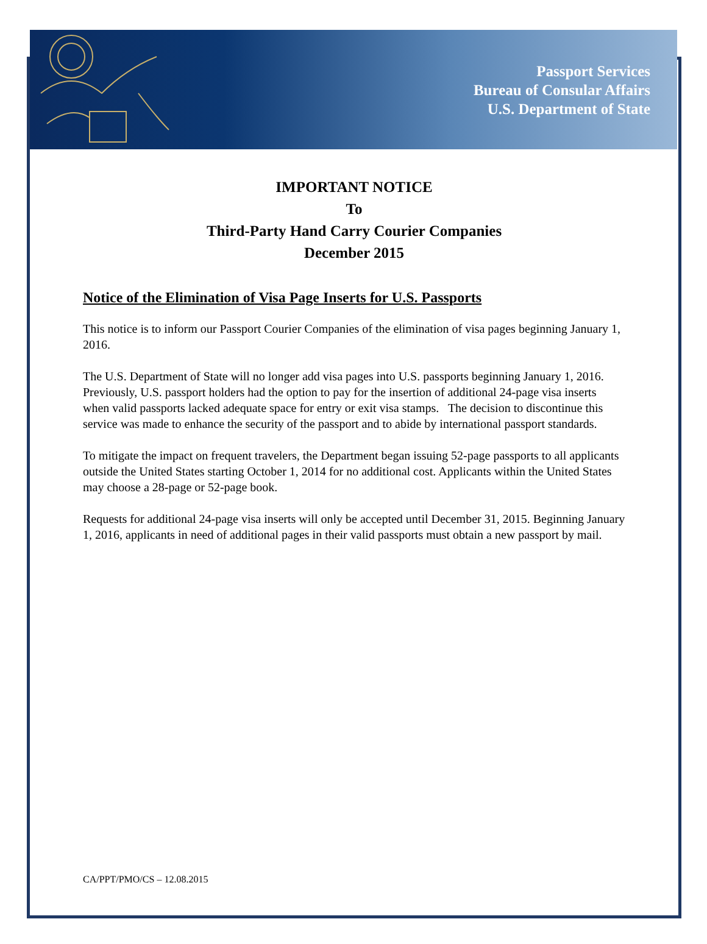Passport Services
Bureau of Consular Affairs
U.S. Department of State
IMPORTANT NOTICE
To
Third-Party Hand Carry Courier Companies
December 2015
Notice of the Elimination of Visa Page Inserts for U.S. Passports
This notice is to inform our Passport Courier Companies of the elimination of visa pages beginning January 1, 2016.
The U.S. Department of State will no longer add visa pages into U.S. passports beginning January 1, 2016. Previously, U.S. passport holders had the option to pay for the insertion of additional 24-page visa inserts when valid passports lacked adequate space for entry or exit visa stamps. The decision to discontinue this service was made to enhance the security of the passport and to abide by international passport standards.
To mitigate the impact on frequent travelers, the Department began issuing 52-page passports to all applicants outside the United States starting October 1, 2014 for no additional cost. Applicants within the United States may choose a 28-page or 52-page book.
Requests for additional 24-page visa inserts will only be accepted until December 31, 2015. Beginning January 1, 2016, applicants in need of additional pages in their valid passports must obtain a new passport by mail.
CA/PPT/PMO/CS – 12.08.2015